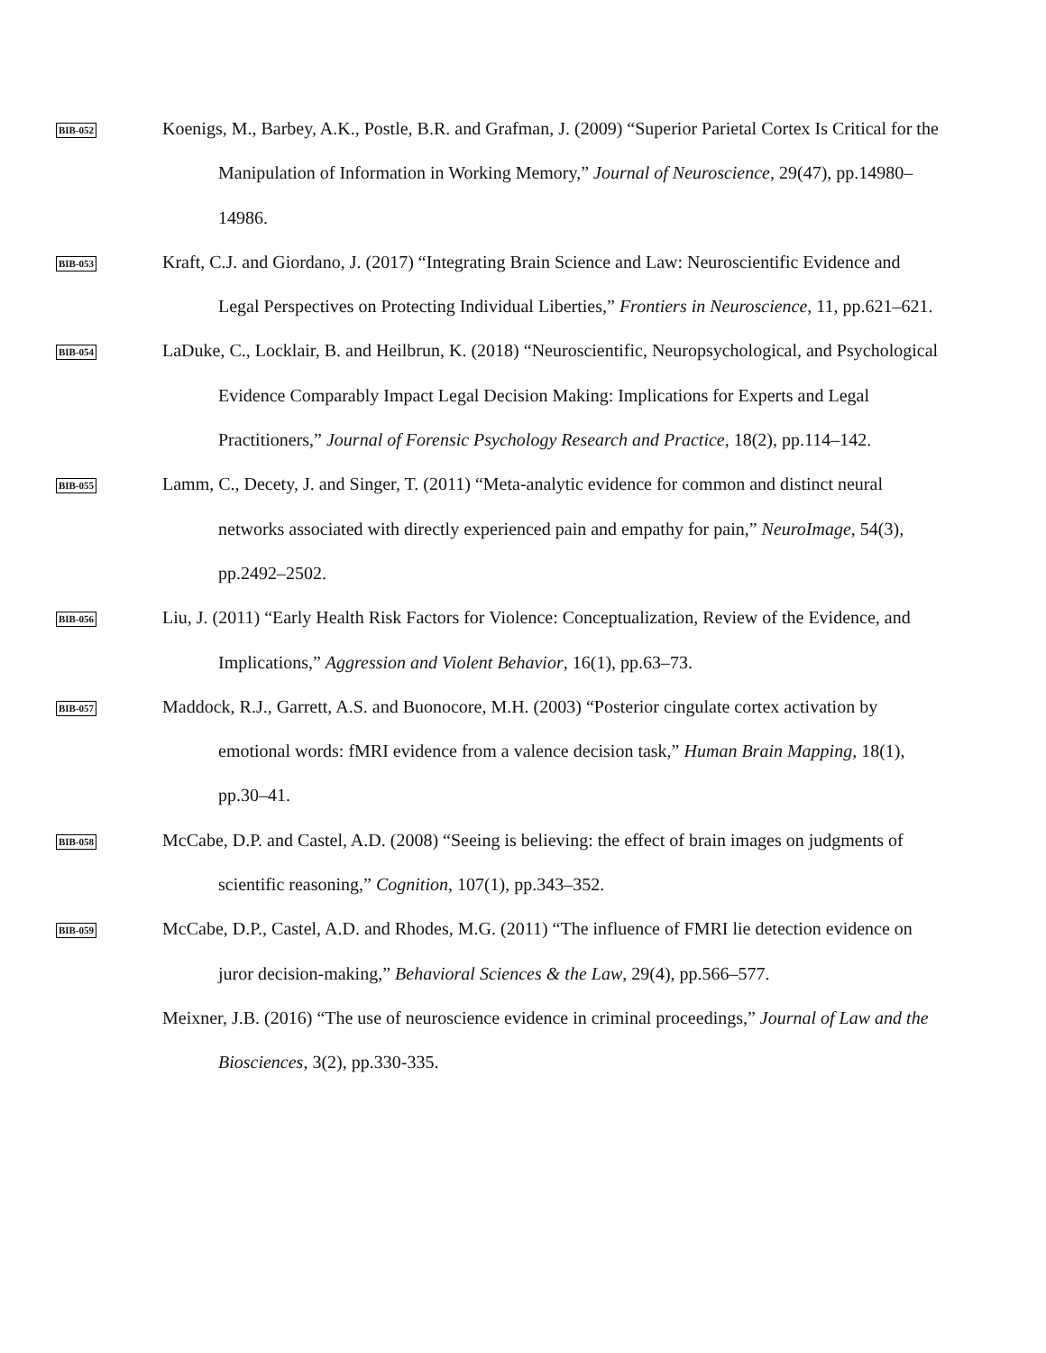BIB-052
Koenigs, M., Barbey, A.K., Postle, B.R. and Grafman, J. (2009) “Superior Parietal Cortex Is Critical for the Manipulation of Information in Working Memory,” Journal of Neuroscience, 29(47), pp.14980–14986.
BIB-053
Kraft, C.J. and Giordano, J. (2017) “Integrating Brain Science and Law: Neuroscientific Evidence and Legal Perspectives on Protecting Individual Liberties,” Frontiers in Neuroscience, 11, pp.621–621.
BIB-054
LaDuke, C., Locklair, B. and Heilbrun, K. (2018) “Neuroscientific, Neuropsychological, and Psychological Evidence Comparably Impact Legal Decision Making: Implications for Experts and Legal Practitioners,” Journal of Forensic Psychology Research and Practice, 18(2), pp.114–142.
BIB-055
Lamm, C., Decety, J. and Singer, T. (2011) “Meta-analytic evidence for common and distinct neural networks associated with directly experienced pain and empathy for pain,” NeuroImage, 54(3), pp.2492–2502.
BIB-056
Liu, J. (2011) “Early Health Risk Factors for Violence: Conceptualization, Review of the Evidence, and Implications,” Aggression and Violent Behavior, 16(1), pp.63–73.
BIB-057
Maddock, R.J., Garrett, A.S. and Buonocore, M.H. (2003) “Posterior cingulate cortex activation by emotional words: fMRI evidence from a valence decision task,” Human Brain Mapping, 18(1), pp.30–41.
BIB-058
McCabe, D.P. and Castel, A.D. (2008) “Seeing is believing: the effect of brain images on judgments of scientific reasoning,” Cognition, 107(1), pp.343–352.
BIB-059
McCabe, D.P., Castel, A.D. and Rhodes, M.G. (2011) “The influence of FMRI lie detection evidence on juror decision-making,” Behavioral Sciences & the Law, 29(4), pp.566–577.
Meixner, J.B. (2016) “The use of neuroscience evidence in criminal proceedings,” Journal of Law and the Biosciences, 3(2), pp.330-335.